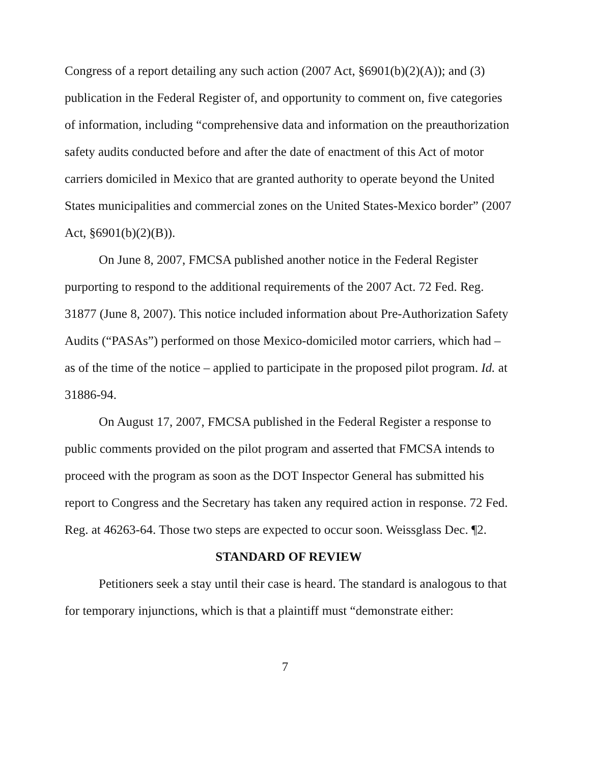Congress of a report detailing any such action (2007 Act, §6901(b)(2)(A)); and (3) publication in the Federal Register of, and opportunity to comment on, five categories of information, including “comprehensive data and information on the preauthorization safety audits conducted before and after the date of enactment of this Act of motor carriers domiciled in Mexico that are granted authority to operate beyond the United States municipalities and commercial zones on the United States-Mexico border” (2007 Act, §6901(b)(2)(B)).
On June 8, 2007, FMCSA published another notice in the Federal Register purporting to respond to the additional requirements of the 2007 Act. 72 Fed. Reg. 31877 (June 8, 2007). This notice included information about Pre-Authorization Safety Audits (“PASAs”) performed on those Mexico-domiciled motor carriers, which had – as of the time of the notice – applied to participate in the proposed pilot program. Id. at 31886-94.
On August 17, 2007, FMCSA published in the Federal Register a response to public comments provided on the pilot program and asserted that FMCSA intends to proceed with the program as soon as the DOT Inspector General has submitted his report to Congress and the Secretary has taken any required action in response. 72 Fed. Reg. at 46263-64. Those two steps are expected to occur soon. Weissglass Dec. ¶2.
STANDARD OF REVIEW
Petitioners seek a stay until their case is heard. The standard is analogous to that for temporary injunctions, which is that a plaintiff must “demonstrate either:
7